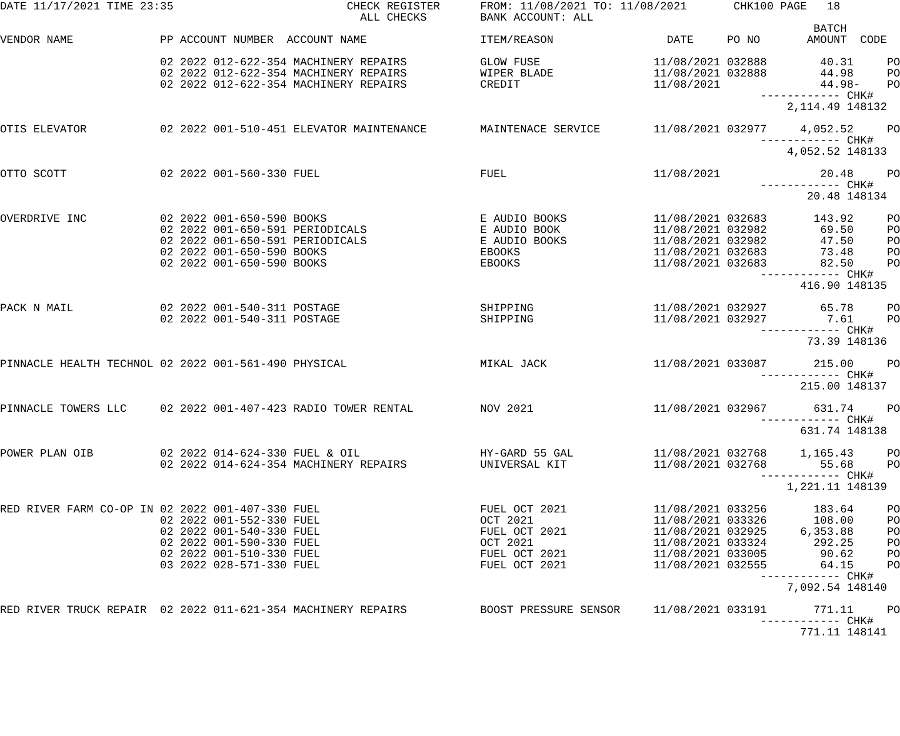DATE 11/17/2021 TIME 23:35                          CHECK REGISTER      FROM: 11/08/2021 TO: 11/08/2021       CHK100 PAGE   18
                                                      ALL CHECKS        BANK ACCOUNT: ALL
                                                                                                                          BATCH
VENDOR NAME             PP ACCOUNT NUMBER  ACCOUNT NAME                 ITEM/REASON                 DATE     PO NO       AMOUNT  CODE

                        02 2022 012-622-354 MACHINERY REPAIRS           GLOW FUSE                 11/08/2021 032888        40.31     PO
                        02 2022 012-622-354 MACHINERY REPAIRS           WIPER BLADE               11/08/2021 032888        44.98     PO
                        02 2022 012-622-354 MACHINERY REPAIRS           CREDIT                    11/08/2021               44.98-    PO
                                                                                                                  ------------ CHK#
                                                                                                                      2,114.49 148132

OTIS ELEVATOR           02 2022 001-510-451 ELEVATOR MAINTENANCE        MAINTENACE SERVICE        11/08/2021 032977     4,052.52     PO
                                                                                                                  ------------ CHK#
                                                                                                                      4,052.52 148133

OTTO SCOTT              02 2022 001-560-330 FUEL                        FUEL                      11/08/2021               20.48     PO
                                                                                                                  ------------ CHK#
                                                                                                                         20.48 148134

OVERDRIVE INC           02 2022 001-650-590 BOOKS                       E AUDIO BOOKS             11/08/2021 032683       143.92     PO
                        02 2022 001-650-591 PERIODICALS                 E AUDIO BOOK              11/08/2021 032982        69.50     PO
                        02 2022 001-650-591 PERIODICALS                 E AUDIO BOOKS             11/08/2021 032982        47.50     PO
                        02 2022 001-650-590 BOOKS                       EBOOKS                    11/08/2021 032683        73.48     PO
                        02 2022 001-650-590 BOOKS                       EBOOKS                    11/08/2021 032683        82.50     PO
                                                                                                                  ------------ CHK#
                                                                                                                        416.90 148135

PACK N MAIL             02 2022 001-540-311 POSTAGE                     SHIPPING                  11/08/2021 032927        65.78     PO
                        02 2022 001-540-311 POSTAGE                     SHIPPING                  11/08/2021 032927         7.61     PO
                                                                                                                  ------------ CHK#
                                                                                                                         73.39 148136

PINNACLE HEALTH TECHNOL 02 2022 001-561-490 PHYSICAL                    MIKAL JACK                11/08/2021 033087       215.00     PO
                                                                                                                  ------------ CHK#
                                                                                                                        215.00 148137

PINNACLE TOWERS LLC     02 2022 001-407-423 RADIO TOWER RENTAL          NOV 2021                  11/08/2021 032967       631.74     PO
                                                                                                                  ------------ CHK#
                                                                                                                        631.74 148138

POWER PLAN OIB          02 2022 014-624-330 FUEL & OIL                  HY-GARD 55 GAL            11/08/2021 032768     1,165.43     PO
                        02 2022 014-624-354 MACHINERY REPAIRS           UNIVERSAL KIT             11/08/2021 032768        55.68     PO
                                                                                                                  ------------ CHK#
                                                                                                                      1,221.11 148139

RED RIVER FARM CO-OP IN 02 2022 001-407-330 FUEL                        FUEL OCT 2021             11/08/2021 033256       183.64     PO
                        02 2022 001-552-330 FUEL                        OCT 2021                  11/08/2021 033326       108.00     PO
                        02 2022 001-540-330 FUEL                        FUEL OCT 2021             11/08/2021 032925     6,353.88     PO
                        02 2022 001-590-330 FUEL                        OCT 2021                  11/08/2021 033324       292.25     PO
                        02 2022 001-510-330 FUEL                        FUEL OCT 2021             11/08/2021 033005        90.62     PO
                        03 2022 028-571-330 FUEL                        FUEL OCT 2021             11/08/2021 032555        64.15     PO
                                                                                                                  ------------ CHK#
                                                                                                                      7,092.54 148140

RED RIVER TRUCK REPAIR  02 2022 011-621-354 MACHINERY REPAIRS           BOOST PRESSURE SENSOR     11/08/2021 033191       771.11     PO
                                                                                                                  ------------ CHK#
                                                                                                                        771.11 148141